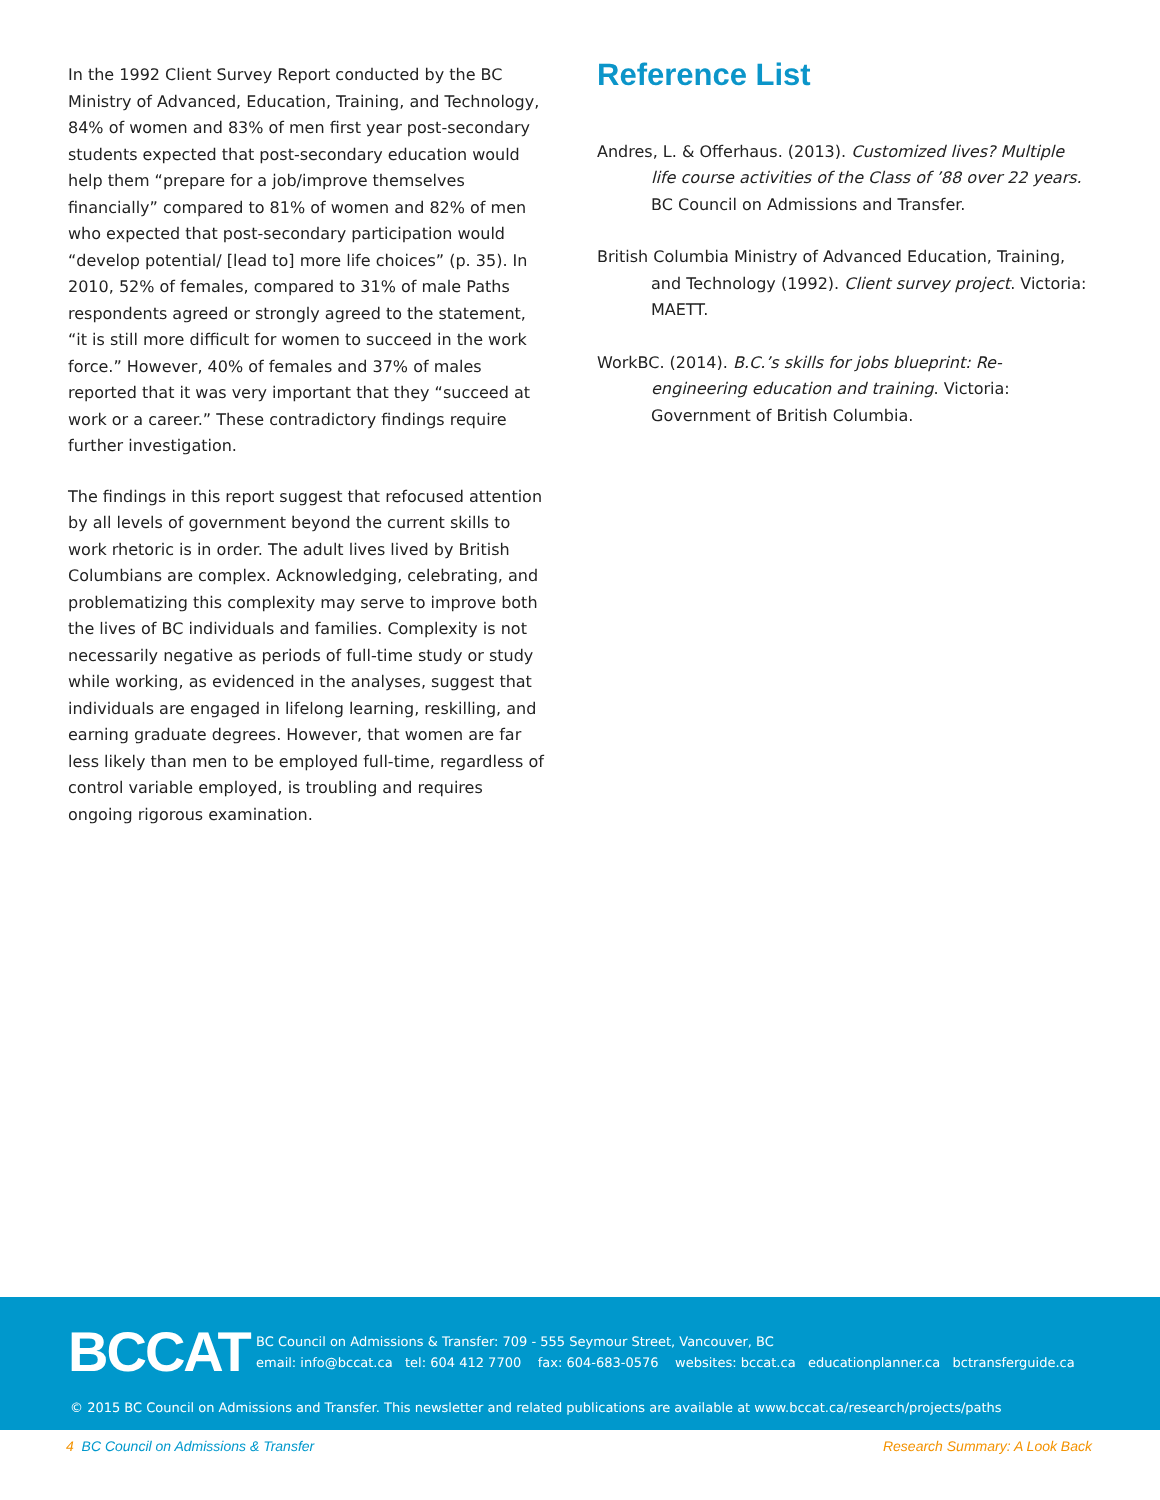In the 1992 Client Survey Report conducted by the BC Ministry of Advanced, Education, Training, and Technology, 84% of women and 83% of men first year post-secondary students expected that post-secondary education would help them “prepare for a job/improve themselves financially” compared to 81% of women and 82% of men who expected that post-secondary participation would “develop potential/ [lead to] more life choices” (p. 35). In 2010, 52% of females, compared to 31% of male Paths respondents agreed or strongly agreed to the statement, “it is still more difficult for women to succeed in the work force.” However, 40% of females and 37% of males reported that it was very important that they “succeed at work or a career.” These contradictory findings require further investigation.
The findings in this report suggest that refocused attention by all levels of government beyond the current skills to work rhetoric is in order. The adult lives lived by British Columbians are complex. Acknowledging, celebrating, and problematizing this complexity may serve to improve both the lives of BC individuals and families. Complexity is not necessarily negative as periods of full-time study or study while working, as evidenced in the analyses, suggest that individuals are engaged in lifelong learning, reskilling, and earning graduate degrees. However, that women are far less likely than men to be employed full-time, regardless of control variable employed, is troubling and requires ongoing rigorous examination.
Reference List
Andres, L. & Offerhaus. (2013). Customized lives? Multiple life course activities of the Class of ’88 over 22 years. BC Council on Admissions and Transfer.
British Columbia Ministry of Advanced Education, Training, and Technology (1992). Client survey project. Victoria: MAETT.
WorkBC. (2014). B.C.’s skills for jobs blueprint: Re-engineering education and training. Victoria: Government of British Columbia.
BCCAT
BC Council on Admissions & Transfer: 709 - 555 Seymour Street, Vancouver, BC
email: info@bccat.ca tel: 604 412 7700 fax: 604-683-0576 websites: bccat.ca educationplanner.ca bctransferguide.ca
© 2015 BC Council on Admissions and Transfer. This newsletter and related publications are available at www.bccat.ca/research/projects/paths
4 BC Council on Admissions & Transfer Research Summary: A Look Back